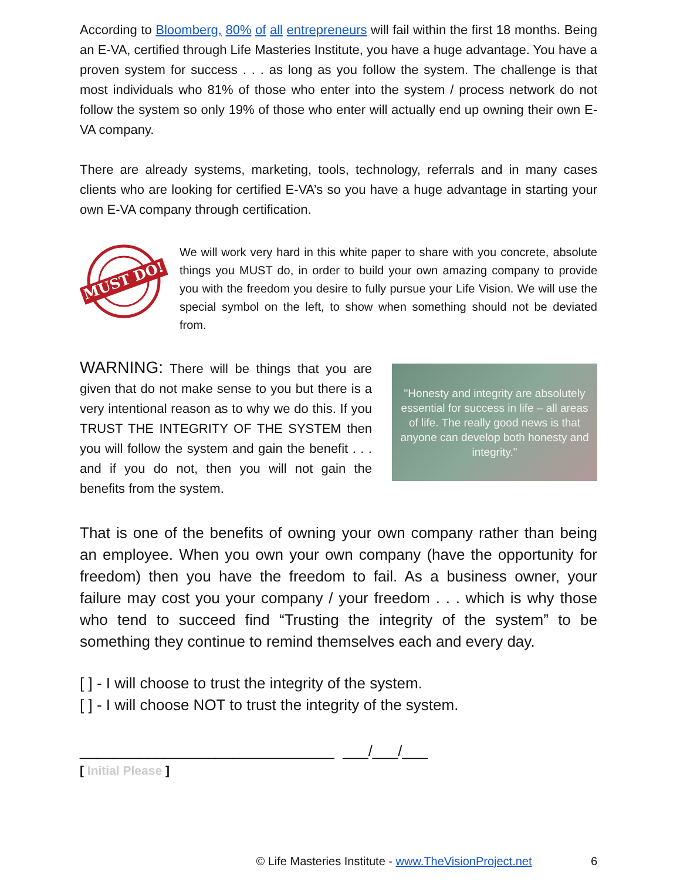According to Bloomberg, 80% of all entrepreneurs will fail within the first 18 months. Being an E-VA, certified through Life Masteries Institute, you have a huge advantage. You have a proven system for success . . . as long as you follow the system. The challenge is that most individuals who 81% of those who enter into the system / process network do not follow the system so only 19% of those who enter will actually end up owning their own E-VA company.
There are already systems, marketing, tools, technology, referrals and in many cases clients who are looking for certified E-VA’s so you have a huge advantage in starting your own E-VA company through certification.
MUST DO!
We will work very hard in this white paper to share with you concrete, absolute things you MUST do, in order to build your own amazing company to provide you with the freedom you desire to fully pursue your Life Vision. We will use the special symbol on the left, to show when something should not be deviated from.
"Honesty and integrity are absolutely essential for success in life – all areas of life. The really good news is that anyone can develop both honesty and integrity."
WARNING: There will be things that you are given that do not make sense to you but there is a very intentional reason as to why we do this. If you TRUST THE INTEGRITY OF THE SYSTEM then you will follow the system and gain the benefit . . . and if you do not, then you will not gain the benefits from the system.
That is one of the benefits of owning your own company rather than being an employee. When you own your own company (have the opportunity for freedom) then you have the freedom to fail. As a business owner, your failure may cost you your company / your freedom . . . which is why those who tend to succeed find “Trusting the integrity of the system” to be something they continue to remind themselves each and every day.
[ ] - I will choose to trust the integrity of the system.
[ ] - I will choose NOT to trust the integrity of the system.
______________________________ ___/___/___
[ Initial Please ]
© Life Masteries Institute - www.TheVisionProject.net 6